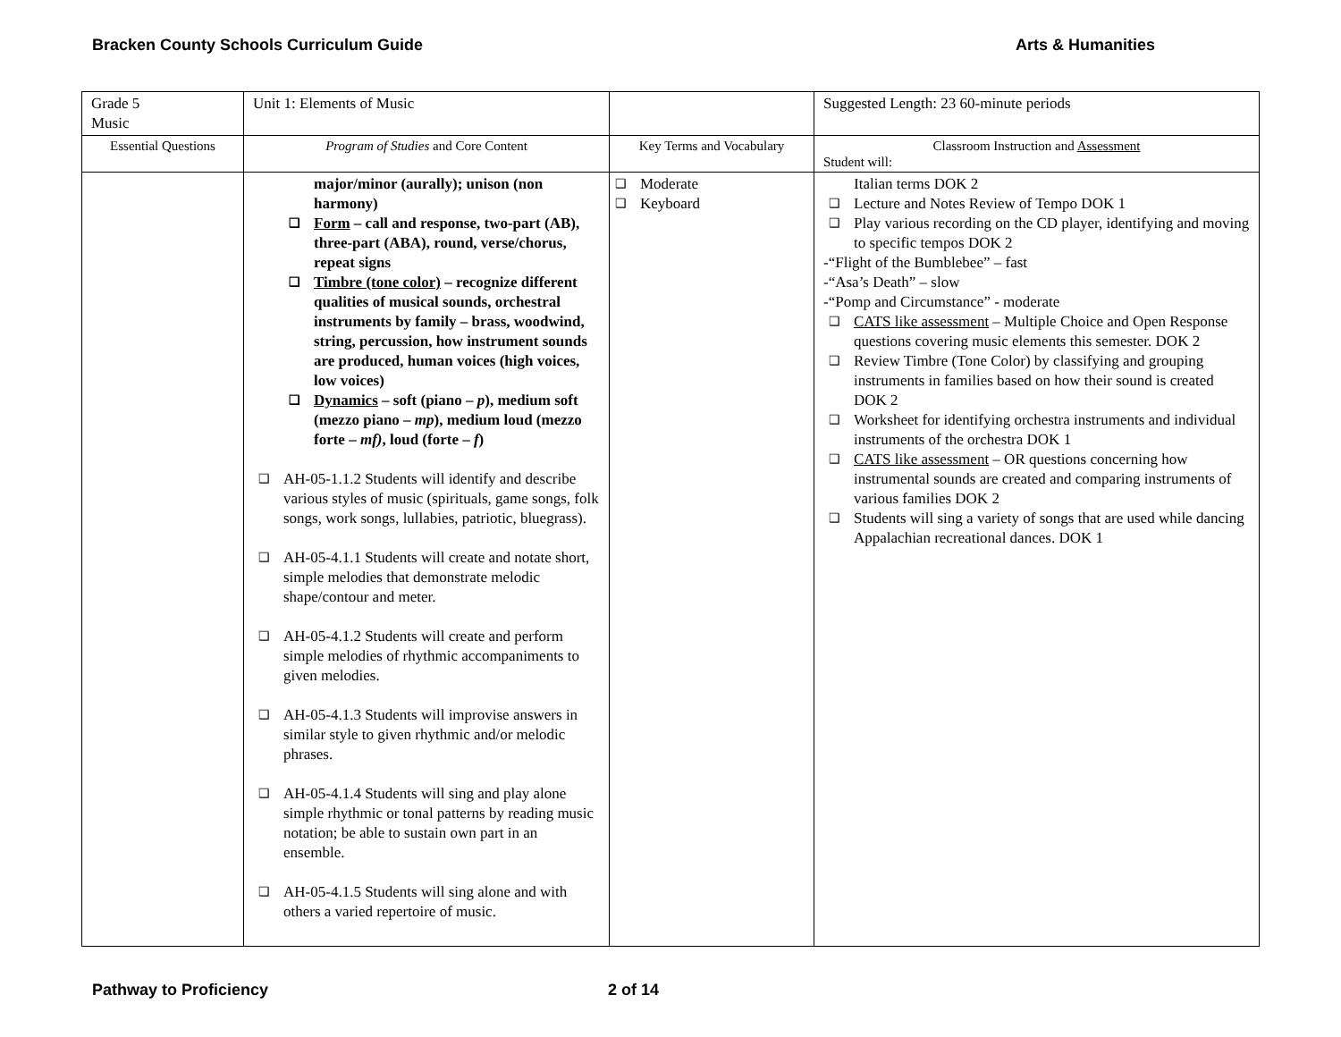Bracken County Schools Curriculum Guide Arts & Humanities
| Grade 5 Music | Unit 1: Elements of Music | | Suggested Length: 23 60-minute periods |
| Essential Questions | Program of Studies and Core Content | Key Terms and Vocabulary | Classroom Instruction and Assessment Student will: |
| | major/minor (aurally); unison (non harmony) Form – call and response, two-part (AB), three-part (ABA), round, verse/chorus, repeat signs Timbre (tone color) – recognize different qualities of musical sounds, orchestral instruments by family – brass, woodwind, string, percussion, how instrument sounds are produced, human voices (high voices, low voices) Dynamics – soft (piano – p ), medium soft (mezzo piano – mp ), medium loud (mezzo forte – mf) , loud (forte – f ) AH-05-1.1.2 Students will identify and describe various styles of music (spirituals, game songs, folk songs, work songs, lullabies, patriotic, bluegrass). AH-05-4.1.1 Students will create and notate short, simple melodies that demonstrate melodic shape/contour and meter. AH-05-4.1.2 Students will create and perform simple melodies of rhythmic accompaniments to given melodies. AH-05-4.1.3 Students will improvise answers in similar style to given rhythmic and/or melodic phrases. AH-05-4.1.4 Students will sing and play alone simple rhythmic or tonal patterns by reading music notation; be able to sustain own part in an ensemble. AH-05-4.1.5 Students will sing alone and with others a varied repertoire of music. | Moderate Keyboard | Italian terms DOK 2 Lecture and Notes Review of Tempo DOK 1 Play various recording on the CD player, identifying and moving to specific tempos DOK 2 -“Flight of the Bumblebee” – fast -“Asa’s Death” – slow -“Pomp and Circumstance” - moderate CATS like assessment – Multiple Choice and Open Response questions covering music elements this semester. DOK 2 Review Timbre (Tone Color) by classifying and grouping instruments in families based on how their sound is created DOK 2 Worksheet for identifying orchestra instruments and individual instruments of the orchestra DOK 1 CATS like assessment – OR questions concerning how instrumental sounds are created and comparing instruments of various families DOK 2 Students will sing a variety of songs that are used while dancing Appalachian recreational dances. DOK 1 |
Pathway to Proficiency 2 of 14